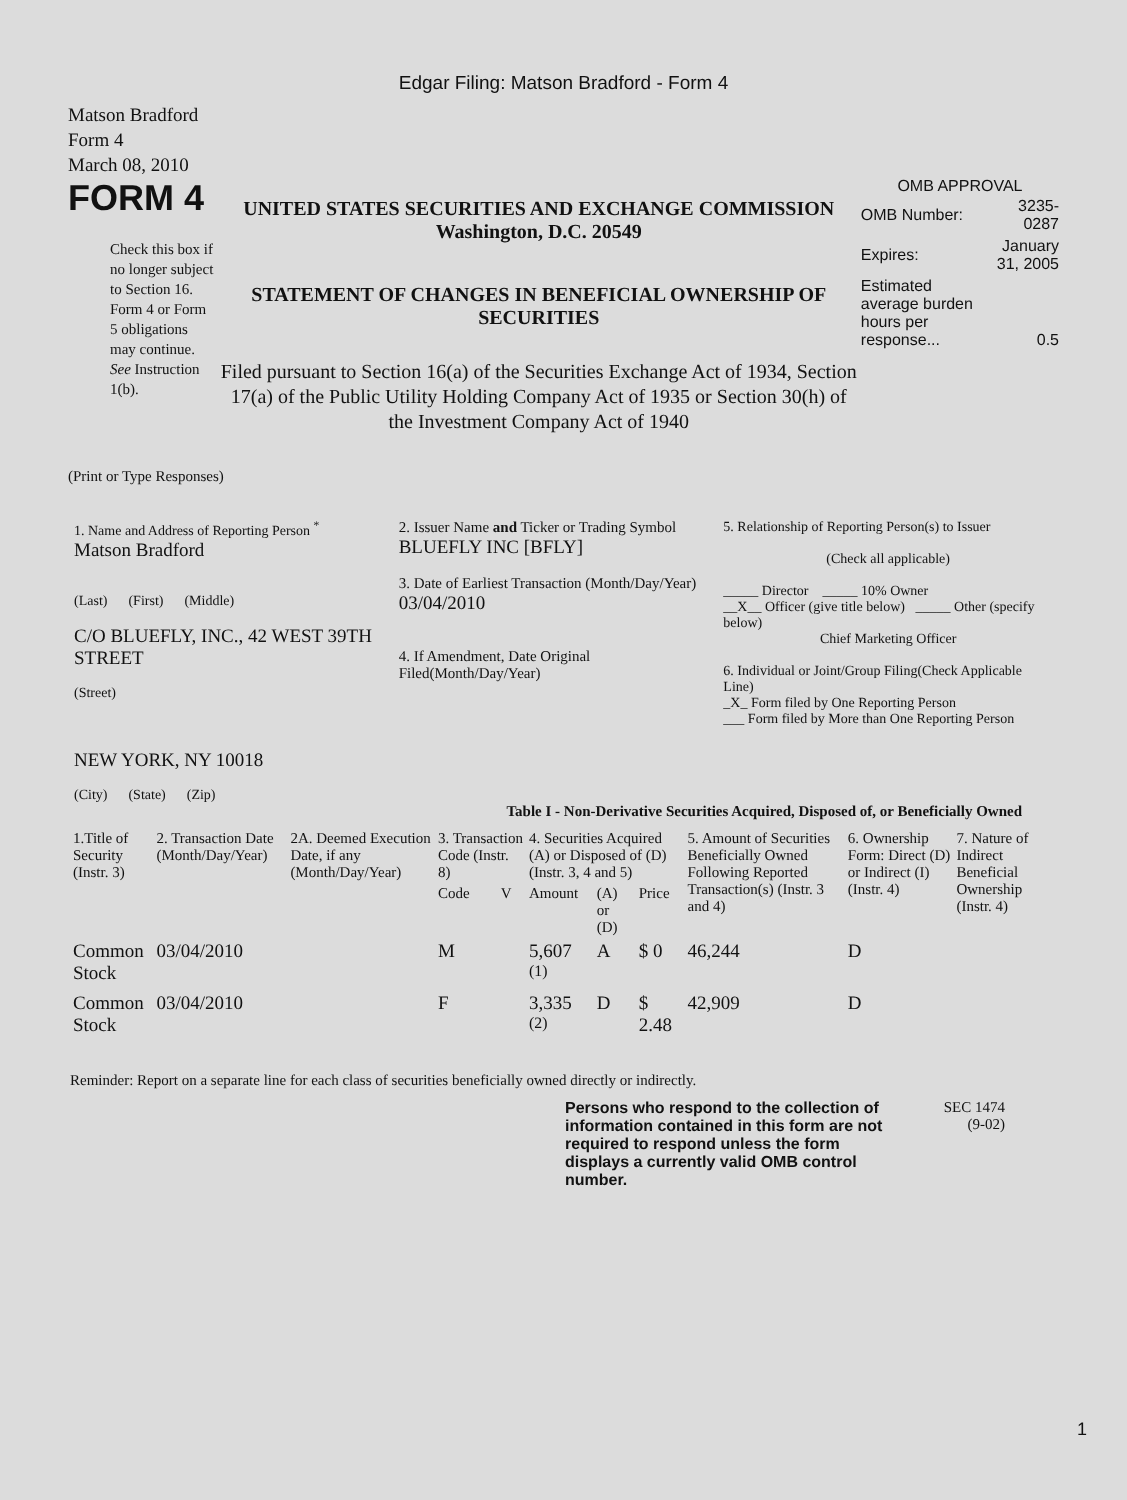Edgar Filing: Matson Bradford - Form 4
Matson Bradford
Form 4
March 08, 2010
FORM 4
Check this box if no longer subject to Section 16. Form 4 or Form 5 obligations may continue. See Instruction 1(b).
UNITED STATES SECURITIES AND EXCHANGE COMMISSION
Washington, D.C. 20549
STATEMENT OF CHANGES IN BENEFICIAL OWNERSHIP OF SECURITIES
Filed pursuant to Section 16(a) of the Securities Exchange Act of 1934, Section 17(a) of the Public Utility Holding Company Act of 1935 or Section 30(h) of the Investment Company Act of 1940
OMB APPROVAL
| OMB Number: | 3235-0287 |
| Expires: | January 31, 2005 |
| Estimated average burden hours per response... | 0.5 |
(Print or Type Responses)
1. Name and Address of Reporting Person <sup>*</sup>
Matson Bradford
(Last) (First) (Middle)
C/O BLUEFLY, INC., 42 WEST 39TH STREET
(Street)
NEW YORK, NY 10018
(City) (State) (Zip)
2. Issuer Name and Ticker or Trading Symbol
BLUEFLY INC [BFLY]
3. Date of Earliest Transaction (Month/Day/Year)
03/04/2010
4. If Amendment, Date Original Filed(Month/Day/Year)
5. Relationship of Reporting Person(s) to Issuer
(Check all applicable)
_____ Director _____ 10% Owner
__X__ Officer (give title below) _____ Other (specify below)
Chief Marketing Officer
6. Individual or Joint/Group Filing(Check Applicable Line)
_X_ Form filed by One Reporting Person
___ Form filed by More than One Reporting Person
Table I - Non-Derivative Securities Acquired, Disposed of, or Beneficially Owned
| 1.Title of Security (Instr. 3) | 2. Transaction Date (Month/Day/Year) | 2A. Deemed Execution Date, if any (Month/Day/Year) | 3. Transaction Code (Instr. 8) | | 4. Securities Acquired (A) or Disposed of (D) (Instr. 3, 4 and 5) | | | 5. Amount of Securities Beneficially Owned Following Reported Transaction(s) (Instr. 3 and 4) | 6. Ownership Form: Direct (D) or Indirect (I) (Instr. 4) | 7. Nature of Indirect Beneficial Ownership (Instr. 4) |
| --- | --- | --- | --- | --- | --- | --- | --- | --- | --- | --- |
| | | | Code | V | Amount | (A) or (D) | Price | | | |
| Common Stock | 03/04/2010 | | M | | 5,607 <sup>(1)</sup> | A | $ 0 | 46,244 | D | |
| Common Stock | 03/04/2010 | | F | | 3,335 <sup>(2)</sup> | D | $ 2.48 | 42,909 | D | |
Reminder: Report on a separate line for each class of securities beneficially owned directly or indirectly.
Persons who respond to the collection of information contained in this form are not required to respond unless the form displays a currently valid OMB control number.
SEC 1474
(9-02)
1